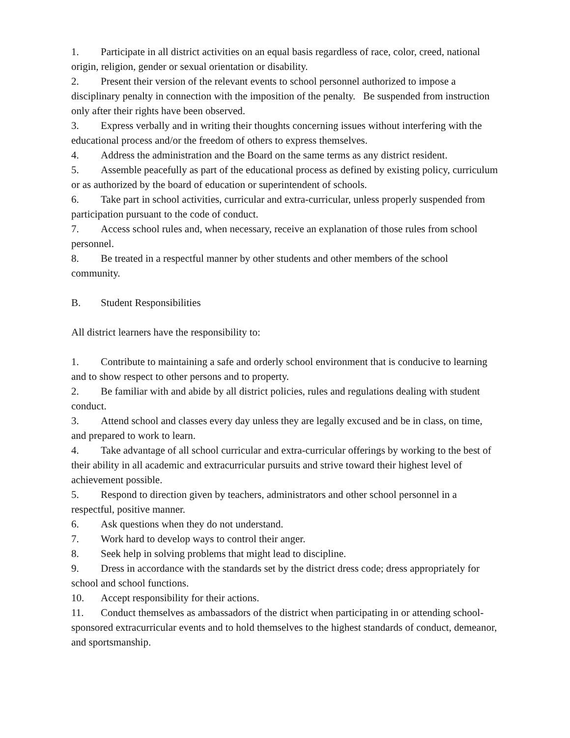1. Participate in all district activities on an equal basis regardless of race, color, creed, national origin, religion, gender or sexual orientation or disability.
2. Present their version of the relevant events to school personnel authorized to impose a disciplinary penalty in connection with the imposition of the penalty. Be suspended from instruction only after their rights have been observed.
3. Express verbally and in writing their thoughts concerning issues without interfering with the educational process and/or the freedom of others to express themselves.
4. Address the administration and the Board on the same terms as any district resident.
5. Assemble peacefully as part of the educational process as defined by existing policy, curriculum or as authorized by the board of education or superintendent of schools.
6. Take part in school activities, curricular and extra-curricular, unless properly suspended from participation pursuant to the code of conduct.
7. Access school rules and, when necessary, receive an explanation of those rules from school personnel.
8. Be treated in a respectful manner by other students and other members of the school community.
B. Student Responsibilities
All district learners have the responsibility to:
1. Contribute to maintaining a safe and orderly school environment that is conducive to learning and to show respect to other persons and to property.
2. Be familiar with and abide by all district policies, rules and regulations dealing with student conduct.
3. Attend school and classes every day unless they are legally excused and be in class, on time, and prepared to work to learn.
4. Take advantage of all school curricular and extra-curricular offerings by working to the best of their ability in all academic and extracurricular pursuits and strive toward their highest level of achievement possible.
5. Respond to direction given by teachers, administrators and other school personnel in a respectful, positive manner.
6. Ask questions when they do not understand.
7. Work hard to develop ways to control their anger.
8. Seek help in solving problems that might lead to discipline.
9. Dress in accordance with the standards set by the district dress code; dress appropriately for school and school functions.
10. Accept responsibility for their actions.
11. Conduct themselves as ambassadors of the district when participating in or attending school-sponsored extracurricular events and to hold themselves to the highest standards of conduct, demeanor, and sportsmanship.